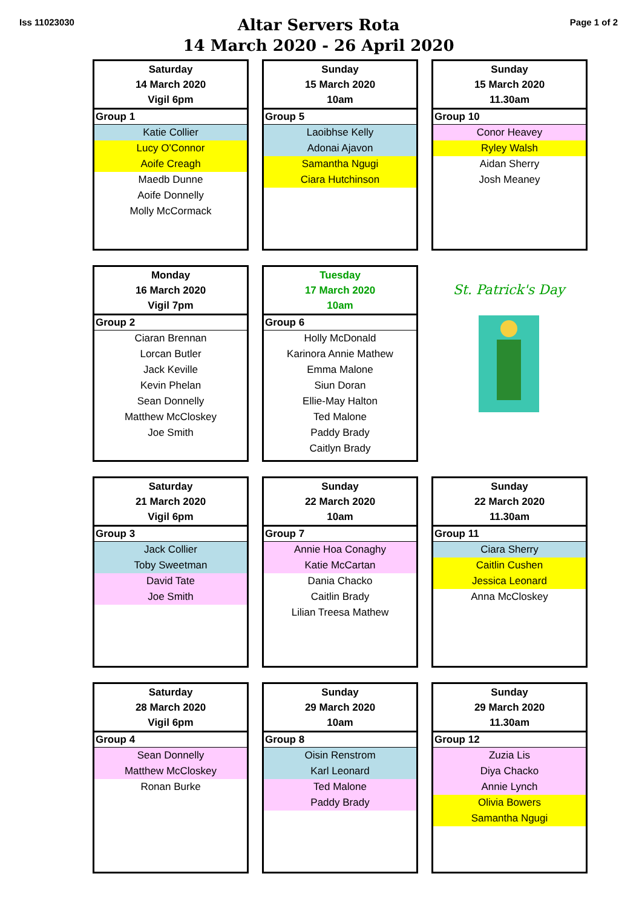Iss 11023030
Altar Servers Rota
14 March 2020 - 26 April 2020
Page 1 of 2
Saturday
14 March 2020
Vigil 6pm
Group 1
Katie Collier
Lucy O'Connor
Aoife Creagh
Maedb Dunne
Aoife Donnelly
Molly McCormack
Sunday
15 March 2020
10am
Group 5
Laoibhse Kelly
Adonai Ajavon
Samantha Ngugi
Ciara Hutchinson
Sunday
15 March 2020
11.30am
Group 10
Conor Heavey
Ryley Walsh
Aidan Sherry
Josh Meaney
Monday
16 March 2020
Vigil 7pm
Group 2
Ciaran Brennan
Lorcan Butler
Jack Keville
Kevin Phelan
Sean Donnelly
Matthew McCloskey
Joe Smith
Tuesday
17 March 2020
10am
Group 6
Holly McDonald
Karinora Annie Mathew
Emma Malone
Siun Doran
Ellie-May Halton
Ted Malone
Paddy Brady
Caitlyn Brady
St. Patrick's Day
Saturday
21 March 2020
Vigil 6pm
Group 3
Jack Collier
Toby Sweetman
David Tate
Joe Smith
Sunday
22 March 2020
10am
Group 7
Annie Hoa Conaghy
Katie McCartan
Dania Chacko
Caitlin Brady
Lilian Treesa Mathew
Sunday
22 March 2020
11.30am
Group 11
Ciara Sherry
Caitlin Cushen
Jessica Leonard
Anna McCloskey
Saturday
28 March 2020
Vigil 6pm
Group 4
Sean Donnelly
Matthew McCloskey
Ronan Burke
Sunday
29 March 2020
10am
Group 8
Oisin Renstrom
Karl Leonard
Ted Malone
Paddy Brady
Sunday
29 March 2020
11.30am
Group 12
Zuzia Lis
Diya Chacko
Annie Lynch
Olivia Bowers
Samantha Ngugi